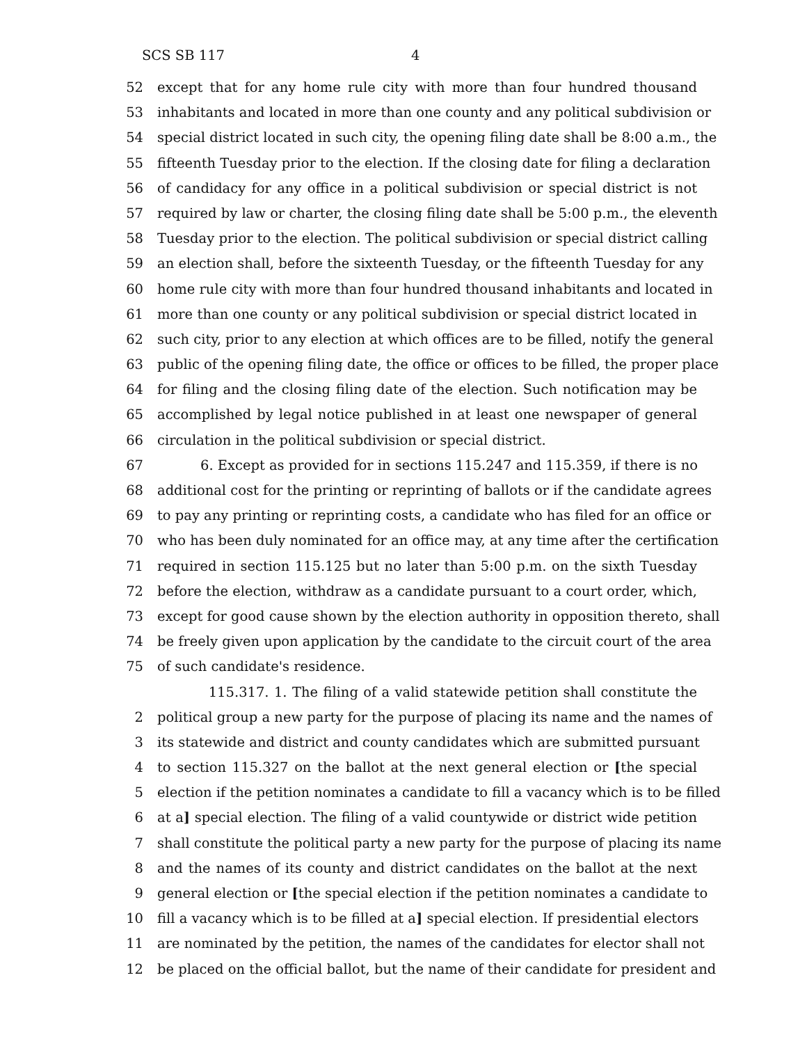SCS SB 117 4
52 except that for any home rule city with more than four hundred thousand
53 inhabitants and located in more than one county and any political subdivision or
54 special district located in such city, the opening filing date shall be 8:00 a.m., the
55 fifteenth Tuesday prior to the election. If the closing date for filing a declaration
56 of candidacy for any office in a political subdivision or special district is not
57 required by law or charter, the closing filing date shall be 5:00 p.m., the eleventh
58 Tuesday prior to the election. The political subdivision or special district calling
59 an election shall, before the sixteenth Tuesday, or the fifteenth Tuesday for any
60 home rule city with more than four hundred thousand inhabitants and located in
61 more than one county or any political subdivision or special district located in
62 such city, prior to any election at which offices are to be filled, notify the general
63 public of the opening filing date, the office or offices to be filled, the proper place
64 for filing and the closing filing date of the election. Such notification may be
65 accomplished by legal notice published in at least one newspaper of general
66 circulation in the political subdivision or special district.
67 6. Except as provided for in sections 115.247 and 115.359, if there is no
68 additional cost for the printing or reprinting of ballots or if the candidate agrees
69 to pay any printing or reprinting costs, a candidate who has filed for an office or
70 who has been duly nominated for an office may, at any time after the certification
71 required in section 115.125 but no later than 5:00 p.m. on the sixth Tuesday
72 before the election, withdraw as a candidate pursuant to a court order, which,
73 except for good cause shown by the election authority in opposition thereto, shall
74 be freely given upon application by the candidate to the circuit court of the area
75 of such candidate's residence.
115.317. 1. The filing of a valid statewide petition shall constitute the
2 political group a new party for the purpose of placing its name and the names of
3 its statewide and district and county candidates which are submitted pursuant
4 to section 115.327 on the ballot at the next general election or [the special
5 election if the petition nominates a candidate to fill a vacancy which is to be filled
6 at a] special election. The filing of a valid countywide or district wide petition
7 shall constitute the political party a new party for the purpose of placing its name
8 and the names of its county and district candidates on the ballot at the next
9 general election or [the special election if the petition nominates a candidate to
10 fill a vacancy which is to be filled at a] special election. If presidential electors
11 are nominated by the petition, the names of the candidates for elector shall not
12 be placed on the official ballot, but the name of their candidate for president and